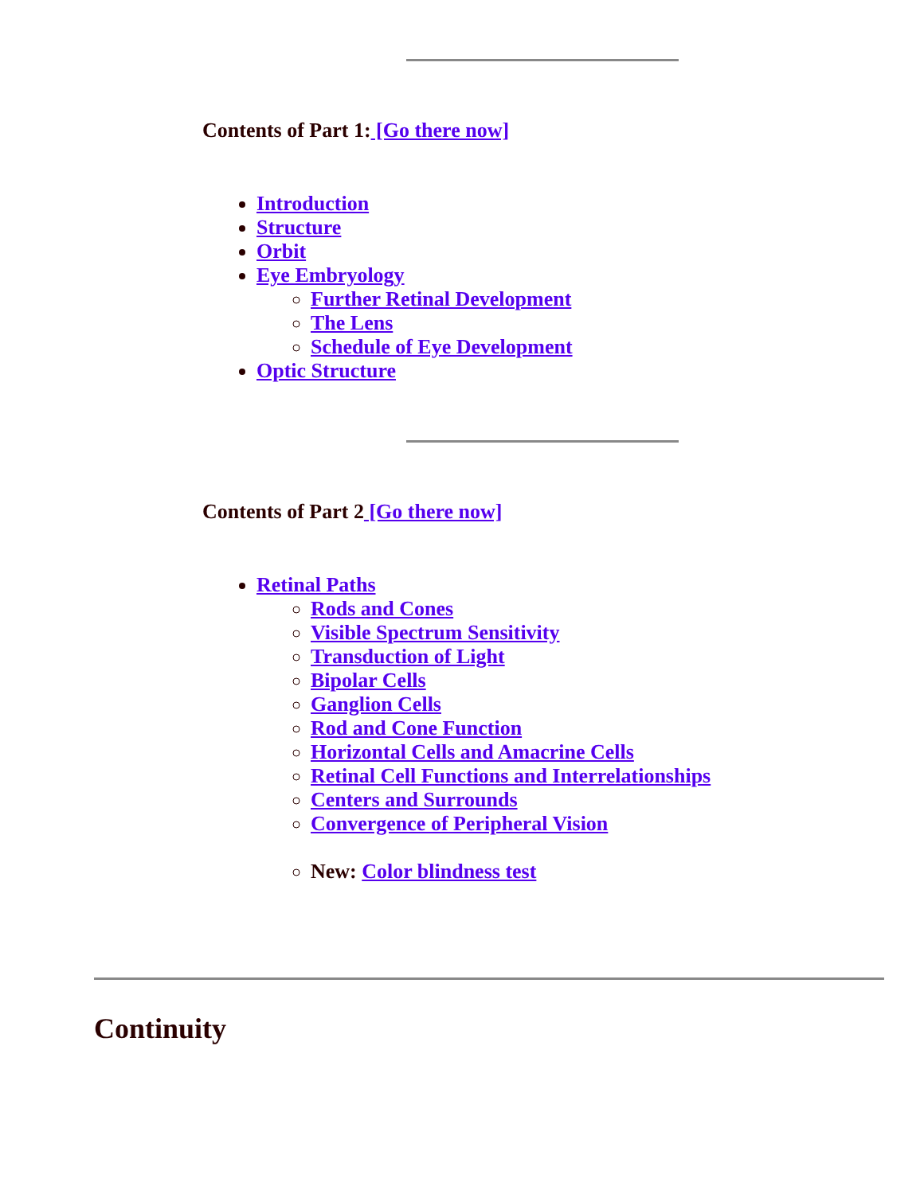Contents of Part 1: [Go there now]
Introduction
Structure
Orbit
Eye Embryology
Further Retinal Development
The Lens
Schedule of Eye Development
Optic Structure
Contents of Part 2 [Go there now]
Retinal Paths
Rods and Cones
Visible Spectrum Sensitivity
Transduction of Light
Bipolar Cells
Ganglion Cells
Rod and Cone Function
Horizontal Cells and Amacrine Cells
Retinal Cell Functions and Interrelationships
Centers and Surrounds
Convergence of Peripheral Vision
New: Color blindness test
Continuity